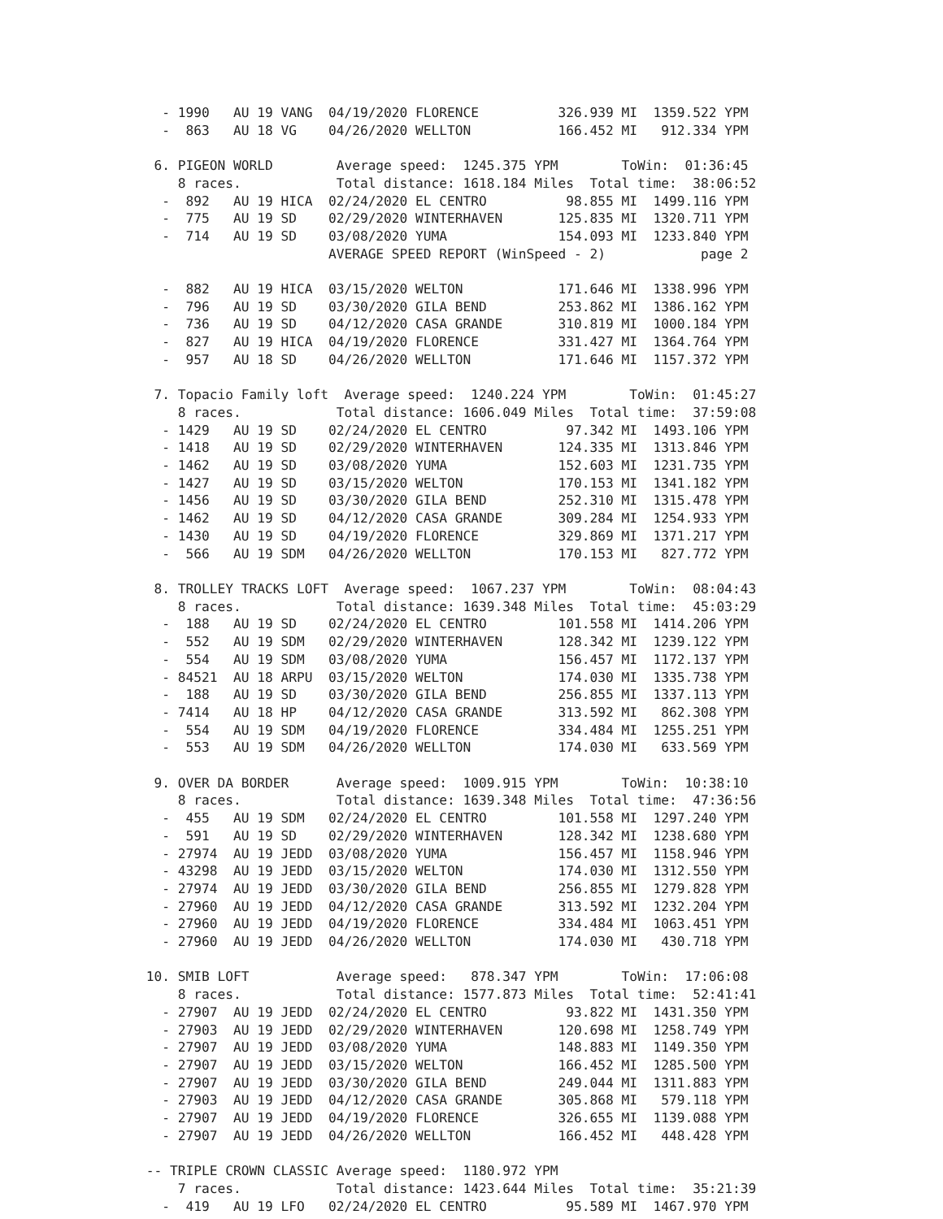- 1990   AU 19 VANG  04/19/2020 FLORENCE          326.939 MI  1359.522 YPM
   -  863   AU 18 VG    04/26/2020 WELLTON           166.452 MI   912.334 YPM

  6. PIGEON WORLD        Average speed:  1245.375 YPM        ToWin:  01:36:45
     8 races.            Total distance: 1618.184 Miles  Total time:  38:06:52
   -  892   AU 19 HICA  02/24/2020 EL CENTRO          98.855 MI  1499.116 YPM
   -  775   AU 19 SD    02/29/2020 WINTERHAVEN       125.835 MI  1320.711 YPM
   -  714   AU 19 SD    03/08/2020 YUMA              154.093 MI  1233.840 YPM
                        AVERAGE SPEED REPORT (WinSpeed - 2)            page 2

   -  882   AU 19 HICA  03/15/2020 WELTON            171.646 MI  1338.996 YPM
   -  796   AU 19 SD    03/30/2020 GILA BEND         253.862 MI  1386.162 YPM
   -  736   AU 19 SD    04/12/2020 CASA GRANDE       310.819 MI  1000.184 YPM
   -  827   AU 19 HICA  04/19/2020 FLORENCE          331.427 MI  1364.764 YPM
   -  957   AU 18 SD    04/26/2020 WELLTON           171.646 MI  1157.372 YPM

  7. Topacio Family loft  Average speed:  1240.224 YPM        ToWin:  01:45:27
     8 races.            Total distance: 1606.049 Miles  Total time:  37:59:08
   - 1429   AU 19 SD    02/24/2020 EL CENTRO          97.342 MI  1493.106 YPM
   - 1418   AU 19 SD    02/29/2020 WINTERHAVEN       124.335 MI  1313.846 YPM
   - 1462   AU 19 SD    03/08/2020 YUMA              152.603 MI  1231.735 YPM
   - 1427   AU 19 SD    03/15/2020 WELTON            170.153 MI  1341.182 YPM
   - 1456   AU 19 SD    03/30/2020 GILA BEND         252.310 MI  1315.478 YPM
   - 1462   AU 19 SD    04/12/2020 CASA GRANDE       309.284 MI  1254.933 YPM
   - 1430   AU 19 SD    04/19/2020 FLORENCE          329.869 MI  1371.217 YPM
   -  566   AU 19 SDM   04/26/2020 WELLTON           170.153 MI   827.772 YPM

  8. TROLLEY TRACKS LOFT  Average speed:  1067.237 YPM        ToWin:  08:04:43
     8 races.            Total distance: 1639.348 Miles  Total time:  45:03:29
   -  188   AU 19 SD    02/24/2020 EL CENTRO         101.558 MI  1414.206 YPM
   -  552   AU 19 SDM   02/29/2020 WINTERHAVEN       128.342 MI  1239.122 YPM
   -  554   AU 19 SDM   03/08/2020 YUMA              156.457 MI  1172.137 YPM
   - 84521  AU 18 ARPU  03/15/2020 WELTON            174.030 MI  1335.738 YPM
   -  188   AU 19 SD    03/30/2020 GILA BEND         256.855 MI  1337.113 YPM
   - 7414   AU 18 HP    04/12/2020 CASA GRANDE       313.592 MI   862.308 YPM
   -  554   AU 19 SDM   04/19/2020 FLORENCE          334.484 MI  1255.251 YPM
   -  553   AU 19 SDM   04/26/2020 WELLTON           174.030 MI   633.569 YPM

  9. OVER DA BORDER      Average speed:  1009.915 YPM        ToWin:  10:38:10
     8 races.            Total distance: 1639.348 Miles  Total time:  47:36:56
   -  455   AU 19 SDM   02/24/2020 EL CENTRO         101.558 MI  1297.240 YPM
   -  591   AU 19 SD    02/29/2020 WINTERHAVEN       128.342 MI  1238.680 YPM
   - 27974  AU 19 JEDD  03/08/2020 YUMA              156.457 MI  1158.946 YPM
   - 43298  AU 19 JEDD  03/15/2020 WELTON            174.030 MI  1312.550 YPM
   - 27974  AU 19 JEDD  03/30/2020 GILA BEND         256.855 MI  1279.828 YPM
   - 27960  AU 19 JEDD  04/12/2020 CASA GRANDE       313.592 MI  1232.204 YPM
   - 27960  AU 19 JEDD  04/19/2020 FLORENCE          334.484 MI  1063.451 YPM
   - 27960  AU 19 JEDD  04/26/2020 WELLTON           174.030 MI   430.718 YPM

 10. SMIB LOFT           Average speed:   878.347 YPM        ToWin:  17:06:08
     8 races.            Total distance: 1577.873 Miles  Total time:  52:41:41
   - 27907  AU 19 JEDD  02/24/2020 EL CENTRO          93.822 MI  1431.350 YPM
   - 27903  AU 19 JEDD  02/29/2020 WINTERHAVEN       120.698 MI  1258.749 YPM
   - 27907  AU 19 JEDD  03/08/2020 YUMA              148.883 MI  1149.350 YPM
   - 27907  AU 19 JEDD  03/15/2020 WELTON            166.452 MI  1285.500 YPM
   - 27907  AU 19 JEDD  03/30/2020 GILA BEND         249.044 MI  1311.883 YPM
   - 27903  AU 19 JEDD  04/12/2020 CASA GRANDE       305.868 MI   579.118 YPM
   - 27907  AU 19 JEDD  04/19/2020 FLORENCE          326.655 MI  1139.088 YPM
   - 27907  AU 19 JEDD  04/26/2020 WELLTON           166.452 MI   448.428 YPM

 -- TRIPLE CROWN CLASSIC Average speed:  1180.972 YPM
     7 races.            Total distance: 1423.644 Miles  Total time:  35:21:39
   -  419   AU 19 LFO   02/24/2020 EL CENTRO          95.589 MI  1467.970 YPM